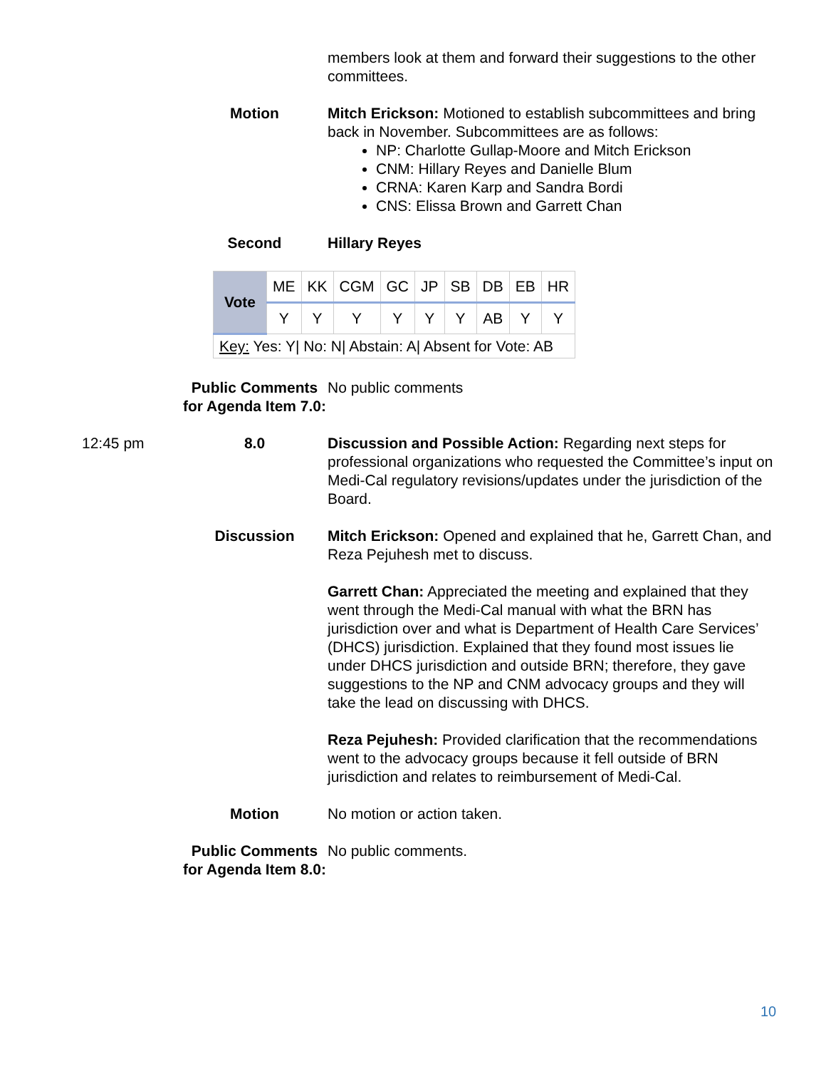members look at them and forward their suggestions to the other committees.
Motion Mitch Erickson: Motioned to establish subcommittees and bring back in November. Subcommittees are as follows:
NP: Charlotte Gullap-Moore and Mitch Erickson
CNM: Hillary Reyes and Danielle Blum
CRNA: Karen Karp and Sandra Bordi
CNS: Elissa Brown and Garrett Chan
Second Hillary Reyes
| Vote | ME | KK | CGM | GC | JP | SB | DB | EB | HR |
| | Y | Y | Y | Y | Y | Y | AB | Y | Y |
| Key: Yes: Y/ No: N/ Abstain: A/ Absent for Vote: AB | | | | | | | | | |
Public Comments for Agenda Item 7.0:
No public comments
12:45 pm 8.0 Discussion and Possible Action: Regarding next steps for professional organizations who requested the Committee’s input on Medi-Cal regulatory revisions/updates under the jurisdiction of the Board.
Discussion Mitch Erickson: Opened and explained that he, Garrett Chan, and Reza Pejuhesh met to discuss.
Garrett Chan: Appreciated the meeting and explained that they went through the Medi-Cal manual with what the BRN has jurisdiction over and what is Department of Health Care Services’ (DHCS) jurisdiction. Explained that they found most issues lie under DHCS jurisdiction and outside BRN; therefore, they gave suggestions to the NP and CNM advocacy groups and they will take the lead on discussing with DHCS.
Reza Pejuhesh: Provided clarification that the recommendations went to the advocacy groups because it fell outside of BRN jurisdiction and relates to reimbursement of Medi-Cal.
Motion No motion or action taken.
Public Comments for Agenda Item 8.0:
No public comments.
10